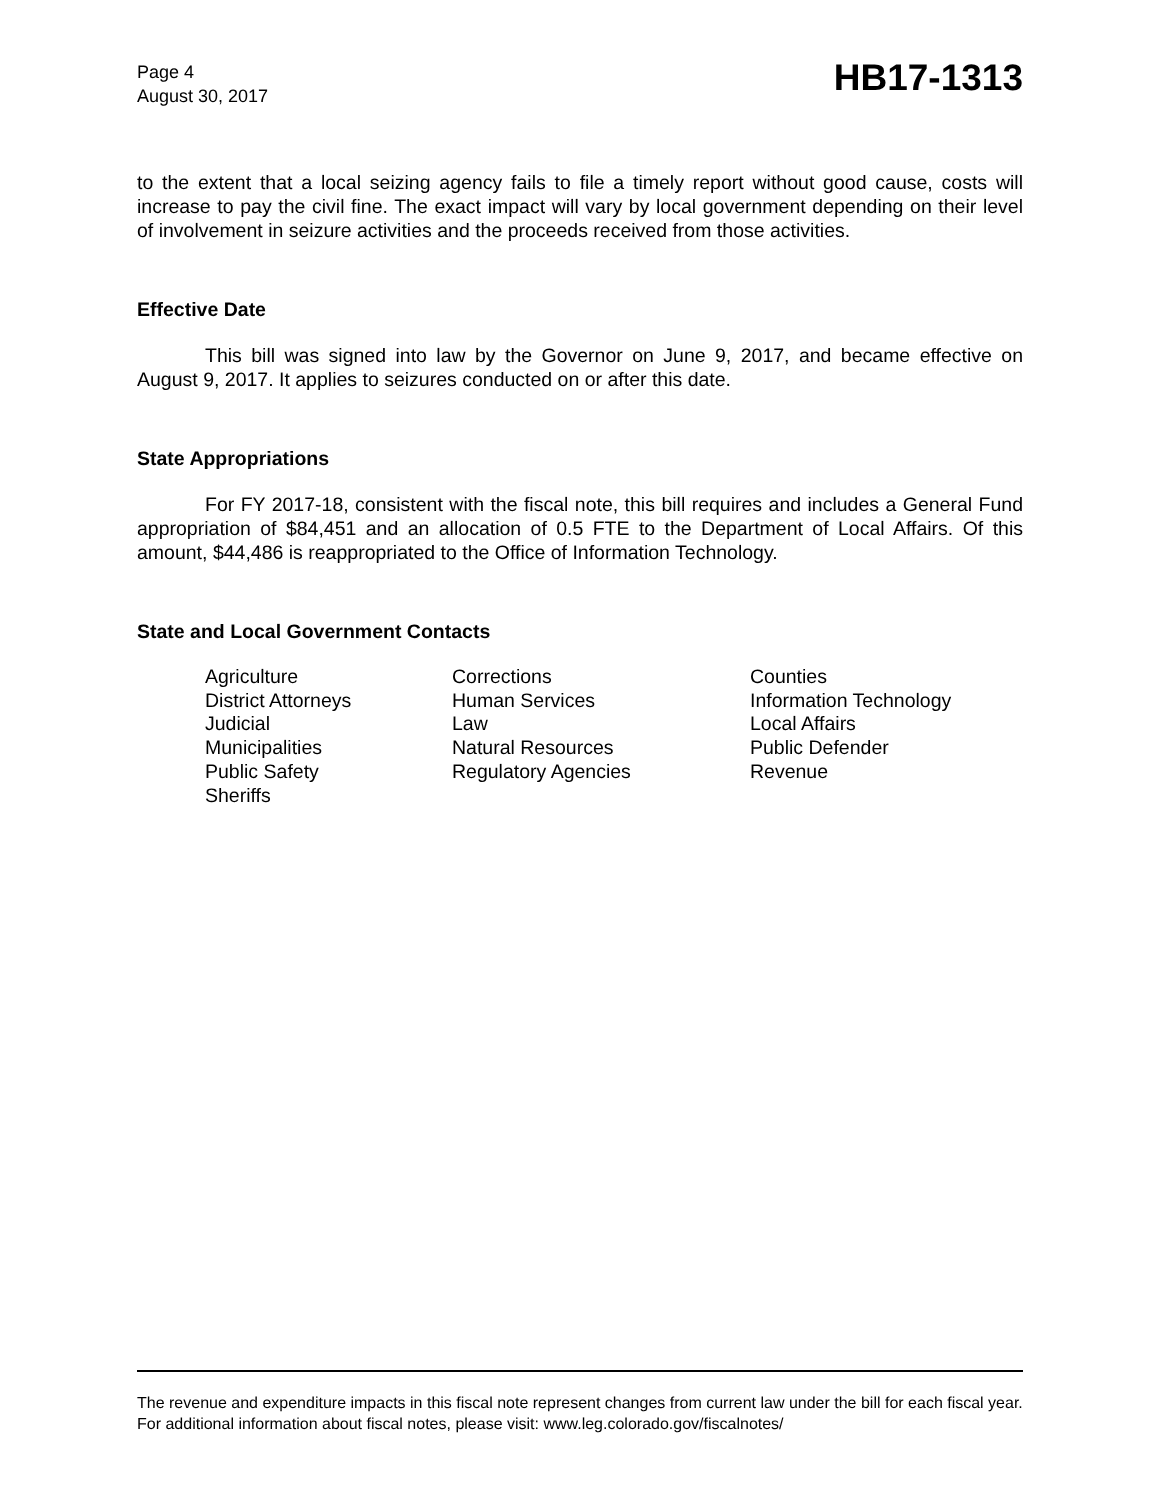Page 4
August 30, 2017
HB17-1313
to the extent that a local seizing agency fails to file a timely report without good cause, costs will increase to pay the civil fine. The exact impact will vary by local government depending on their level of involvement in seizure activities and the proceeds received from those activities.
Effective Date
This bill was signed into law by the Governor on June 9, 2017, and became effective on August 9, 2017. It applies to seizures conducted on or after this date.
State Appropriations
For FY 2017-18, consistent with the fiscal note, this bill requires and includes a General Fund appropriation of $84,451 and an allocation of 0.5 FTE to the Department of Local Affairs. Of this amount, $44,486 is reappropriated to the Office of Information Technology.
State and Local Government Contacts
| Agriculture | Corrections | Counties |
| District Attorneys | Human Services | Information Technology |
| Judicial | Law | Local Affairs |
| Municipalities | Natural Resources | Public Defender |
| Public Safety | Regulatory Agencies | Revenue |
| Sheriffs | | |
The revenue and expenditure impacts in this fiscal note represent changes from current law under the bill for each fiscal year. For additional information about fiscal notes, please visit: www.leg.colorado.gov/fiscalnotes/